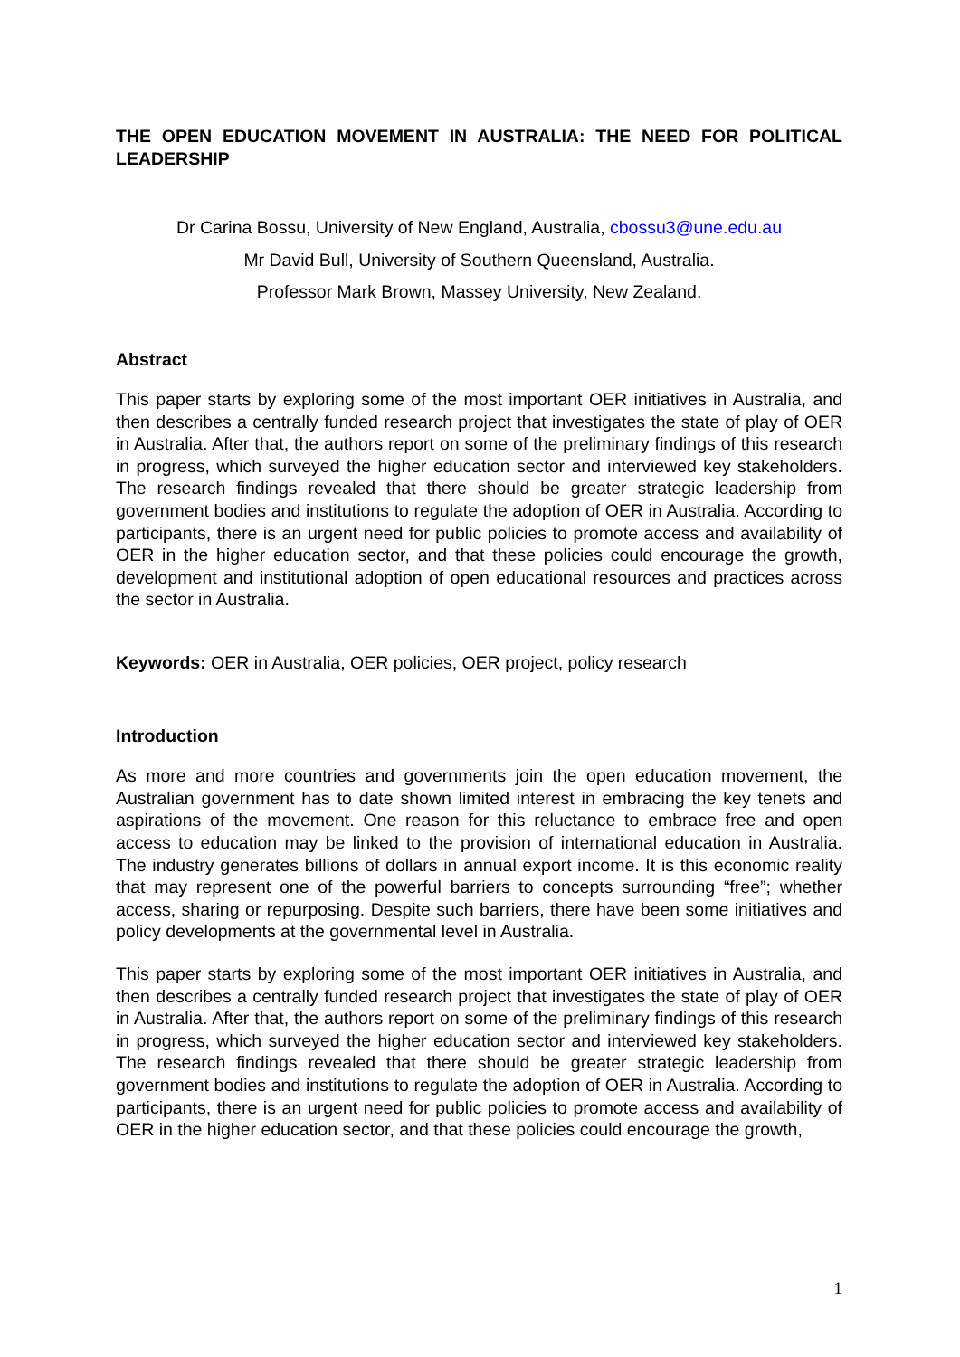THE OPEN EDUCATION MOVEMENT IN AUSTRALIA: THE NEED FOR POLITICAL LEADERSHIP
Dr Carina Bossu, University of New England, Australia, cbossu3@une.edu.au
Mr David Bull, University of Southern Queensland, Australia.
Professor Mark Brown, Massey University, New Zealand.
Abstract
This paper starts by exploring some of the most important OER initiatives in Australia, and then describes a centrally funded research project that investigates the state of play of OER in Australia. After that, the authors report on some of the preliminary findings of this research in progress, which surveyed the higher education sector and interviewed key stakeholders. The research findings revealed that there should be greater strategic leadership from government bodies and institutions to regulate the adoption of OER in Australia. According to participants, there is an urgent need for public policies to promote access and availability of OER in the higher education sector, and that these policies could encourage the growth, development and institutional adoption of open educational resources and practices across the sector in Australia.
Keywords: OER in Australia, OER policies, OER project, policy research
Introduction
As more and more countries and governments join the open education movement, the Australian government has to date shown limited interest in embracing the key tenets and aspirations of the movement. One reason for this reluctance to embrace free and open access to education may be linked to the provision of international education in Australia. The industry generates billions of dollars in annual export income. It is this economic reality that may represent one of the powerful barriers to concepts surrounding “free”; whether access, sharing or repurposing. Despite such barriers, there have been some initiatives and policy developments at the governmental level in Australia.
This paper starts by exploring some of the most important OER initiatives in Australia, and then describes a centrally funded research project that investigates the state of play of OER in Australia. After that, the authors report on some of the preliminary findings of this research in progress, which surveyed the higher education sector and interviewed key stakeholders. The research findings revealed that there should be greater strategic leadership from government bodies and institutions to regulate the adoption of OER in Australia. According to participants, there is an urgent need for public policies to promote access and availability of OER in the higher education sector, and that these policies could encourage the growth,
1